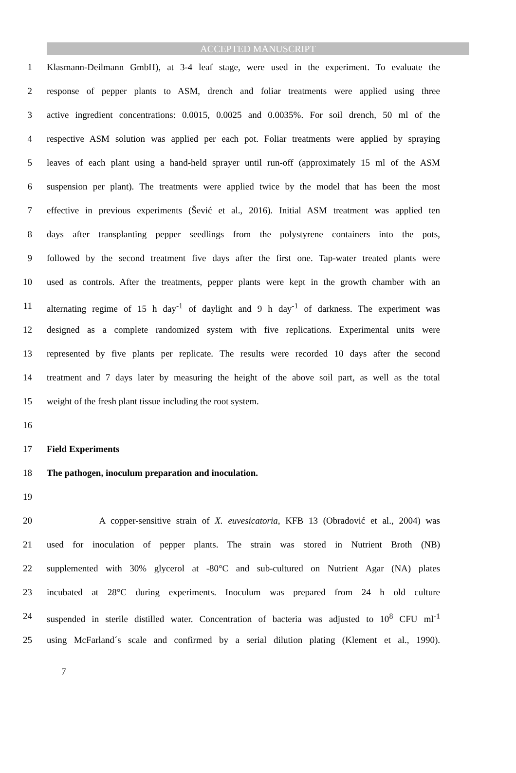ACCEPTED MANUSCRIPT
1 Klasmann-Deilmann GmbH), at 3-4 leaf stage, were used in the experiment. To evaluate the
2 response of pepper plants to ASM, drench and foliar treatments were applied using three
3 active ingredient concentrations: 0.0015, 0.0025 and 0.0035%. For soil drench, 50 ml of the
4 respective ASM solution was applied per each pot. Foliar treatments were applied by spraying
5 leaves of each plant using a hand-held sprayer until run-off (approximately 15 ml of the ASM
6 suspension per plant). The treatments were applied twice by the model that has been the most
7 effective in previous experiments (Šević et al., 2016). Initial ASM treatment was applied ten
8 days after transplanting pepper seedlings from the polystyrene containers into the pots,
9 followed by the second treatment five days after the first one. Tap-water treated plants were
10 used as controls. After the treatments, pepper plants were kept in the growth chamber with an
11 alternating regime of 15 h day<sup>-1</sup> of daylight and 9 h day<sup>-1</sup> of darkness. The experiment was
12 designed as a complete randomized system with five replications. Experimental units were
13 represented by five plants per replicate. The results were recorded 10 days after the second
14 treatment and 7 days later by measuring the height of the above soil part, as well as the total
15 weight of the fresh plant tissue including the root system.
16
17 Field Experiments
18 The pathogen, inoculum preparation and inoculation.
19
20 A copper-sensitive strain of X. euvesicatoria, KFB 13 (Obradović et al., 2004) was
21 used for inoculation of pepper plants. The strain was stored in Nutrient Broth (NB)
22 supplemented with 30% glycerol at -80°C and sub-cultured on Nutrient Agar (NA) plates
23 incubated at 28°C during experiments. Inoculum was prepared from 24 h old culture
24 suspended in sterile distilled water. Concentration of bacteria was adjusted to 10<sup>8</sup> CFU ml<sup>-1</sup>
25 using McFarland´s scale and confirmed by a serial dilution plating (Klement et al., 1990).
7